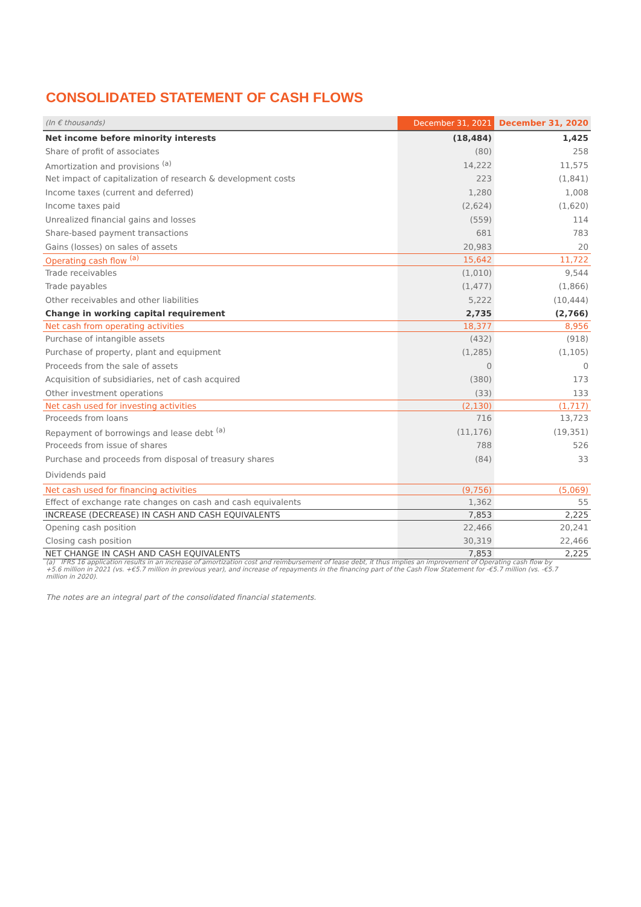CONSOLIDATED STATEMENT OF CASH FLOWS
| (In € thousands) | December 31, 2021 | December 31, 2020 |
| --- | --- | --- |
| Net income before minority interests | (18,484) | 1,425 |
| Share of profit of associates | (80) | 258 |
| Amortization and provisions <sup>(a)</sup> | 14,222 | 11,575 |
| Net impact of capitalization of research & development costs | 223 | (1,841) |
| Income taxes (current and deferred) | 1,280 | 1,008 |
| Income taxes paid | (2,624) | (1,620) |
| Unrealized financial gains and losses | (559) | 114 |
| Share-based payment transactions | 681 | 783 |
| Gains (losses) on sales of assets | 20,983 | 20 |
| Operating cash flow <sup>(a)</sup> | 15,642 | 11,722 |
| Trade receivables | (1,010) | 9,544 |
| Trade payables | (1,477) | (1,866) |
| Other receivables and other liabilities | 5,222 | (10,444) |
| Change in working capital requirement | 2,735 | (2,766) |
| Net cash from operating activities | 18,377 | 8,956 |
| Purchase of intangible assets | (432) | (918) |
| Purchase of property, plant and equipment | (1,285) | (1,105) |
| Proceeds from the sale of assets | 0 | 0 |
| Acquisition of subsidiaries, net of cash acquired | (380) | 173 |
| Other investment operations | (33) | 133 |
| Net cash used for investing activities | (2,130) | (1,717) |
| Proceeds from loans | 716 | 13,723 |
| Repayment of borrowings and lease debt <sup>(a)</sup> | (11,176) | (19,351) |
| Proceeds from issue of shares | 788 | 526 |
| Purchase and proceeds from disposal of treasury shares | (84) | 33 |
| Dividends paid | | |
| Net cash used for financing activities | (9,756) | (5,069) |
| Effect of exchange rate changes on cash and cash equivalents | 1,362 | 55 |
| INCREASE (DECREASE) IN CASH AND CASH EQUIVALENTS | 7,853 | 2,225 |
| Opening cash position | 22,466 | 20,241 |
| Closing cash position | 30,319 | 22,466 |
| NET CHANGE IN CASH AND CASH EQUIVALENTS | 7,853 | 2,225 |
(a) IFRS 16 application results in an increase of amortization cost and reimbursement of lease debt, it thus implies an improvement of Operating cash flow by +5.6 million in 2021 (vs. +€5.7 million in previous year), and increase of repayments in the financing part of the Cash Flow Statement for -€5.7 million (vs. -€5.7 million in 2020).
The notes are an integral part of the consolidated financial statements.